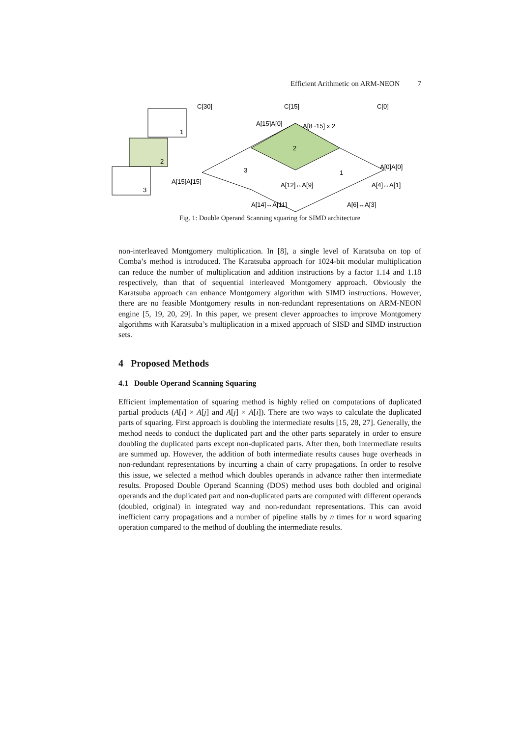Efficient Arithmetic on ARM-NEON 7
C[30]
C[15]
C[0]
A[15]A[0]
A[8~15] x 2
A[0]A[0]
A[15]A[15]
A[12]↔A[9]
A[14]↔A[11]
A[4]↔A[1]
A[6]↔A[3]
1
2
3
2
3
1
Fig. 1: Double Operand Scanning squaring for SIMD architecture
non-interleaved Montgomery multiplication. In [8], a single level of Karatsuba on top of Comba’s method is introduced. The Karatsuba approach for 1024-bit modular multiplication can reduce the number of multiplication and addition instructions by a factor 1.14 and 1.18 respectively, than that of sequential interleaved Montgomery approach. Obviously the Karatsuba approach can enhance Montgomery algorithm with SIMD instructions. However, there are no feasible Montgomery results in non-redundant representations on ARM-NEON engine [5, 19, 20, 29]. In this paper, we present clever approaches to improve Montgomery algorithms with Karatsuba’s multiplication in a mixed approach of SISD and SIMD instruction sets.
4 Proposed Methods
4.1 Double Operand Scanning Squaring
Efficient implementation of squaring method is highly relied on computations of duplicated partial products (A[i] × A[j] and A[j] × A[i]). There are two ways to calculate the duplicated parts of squaring. First approach is doubling the intermediate results [15, 28, 27]. Generally, the method needs to conduct the duplicated part and the other parts separately in order to ensure doubling the duplicated parts except non-duplicated parts. After then, both intermediate results are summed up. However, the addition of both intermediate results causes huge overheads in non-redundant representations by incurring a chain of carry propagations. In order to resolve this issue, we selected a method which doubles operands in advance rather then intermediate results. Proposed Double Operand Scanning (DOS) method uses both doubled and original operands and the duplicated part and non-duplicated parts are computed with different operands (doubled, original) in integrated way and non-redundant representations. This can avoid inefficient carry propagations and a number of pipeline stalls by n times for n word squaring operation compared to the method of doubling the intermediate results.